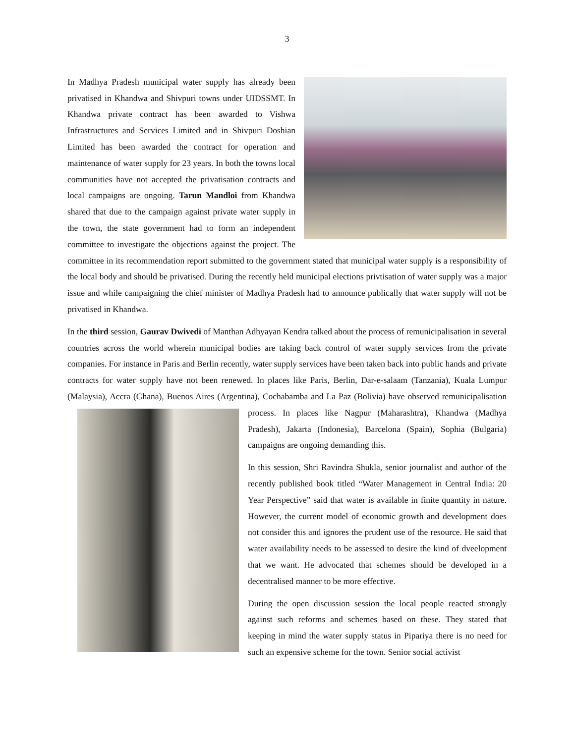3
In Madhya Pradesh municipal water supply has already been privatised in Khandwa and Shivpuri towns under UIDSSMT. In Khandwa private contract has been awarded to Vishwa Infrastructures and Services Limited and in Shivpuri Doshian Limited has been awarded the contract for operation and maintenance of water supply for 23 years. In both the towns local communities have not accepted the privatisation contracts and local campaigns are ongoing. Tarun Mandloi from Khandwa shared that due to the campaign against private water supply in the town, the state government had to form an independent committee to investigate the objections against the project. The committee in its recommendation report submitted to the government stated that municipal water supply is a responsibility of the local body and should be privatised. During the recently held municipal elections privtisation of water supply was a major issue and while campaigning the chief minister of Madhya Pradesh had to announce publically that water supply will not be privatised in Khandwa.
In the third session, Gaurav Dwivedi of Manthan Adhyayan Kendra talked about the process of remunicipalisation in several countries across the world wherein municipal bodies are taking back control of water supply services from the private companies. For instance in Paris and Berlin recently, water supply services have been taken back into public hands and private contracts for water supply have not been renewed. In places like Paris, Berlin, Dar-e-salaam (Tanzania), Kuala Lumpur (Malaysia), Accra (Ghana), Buenos Aires (Argentina), Cochabamba and La Paz (Bolivia) have observed remunicipalisation process. In places like Nagpur (Maharashtra), Khandwa (Madhya Pradesh), Jakarta (Indonesia), Barcelona (Spain), Sophia (Bulgaria) campaigns are ongoing demanding this.
In this session, Shri Ravindra Shukla, senior journalist and author of the recently published book titled “Water Management in Central India: 20 Year Perspective” said that water is available in finite quantity in nature. However, the current model of economic growth and development does not consider this and ignores the prudent use of the resource. He said that water availability needs to be assessed to desire the kind of dveelopment that we want. He advocated that schemes should be developed in a decentralised manner to be more effective.
During the open discussion session the local people reacted strongly against such reforms and schemes based on these. They stated that keeping in mind the water supply status in Pipariya there is no need for such an expensive scheme for the town. Senior social activist